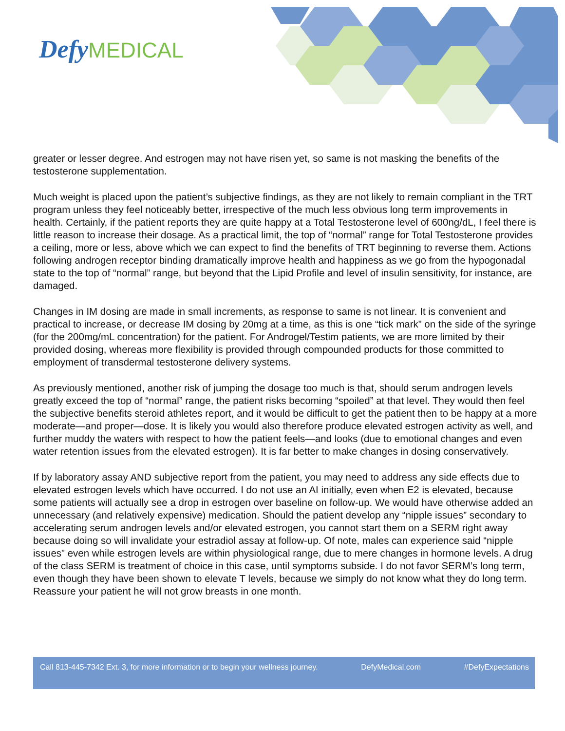Defy MEDICAL
greater or lesser degree. And estrogen may not have risen yet, so same is not masking the benefits of the testosterone supplementation.
Much weight is placed upon the patient’s subjective findings, as they are not likely to remain compliant in the TRT program unless they feel noticeably better, irrespective of the much less obvious long term improvements in health. Certainly, if the patient reports they are quite happy at a Total Testosterone level of 600ng/dL, I feel there is little reason to increase their dosage. As a practical limit, the top of “normal” range for Total Testosterone provides a ceiling, more or less, above which we can expect to find the benefits of TRT beginning to reverse them. Actions following androgen receptor binding dramatically improve health and happiness as we go from the hypogonadal state to the top of “normal” range, but beyond that the Lipid Profile and level of insulin sensitivity, for instance, are damaged.
Changes in IM dosing are made in small increments, as response to same is not linear. It is convenient and practical to increase, or decrease IM dosing by 20mg at a time, as this is one “tick mark” on the side of the syringe (for the 200mg/mL concentration) for the patient. For Androgel/Testim patients, we are more limited by their provided dosing, whereas more flexibility is provided through compounded products for those committed to employment of transdermal testosterone delivery systems.
As previously mentioned, another risk of jumping the dosage too much is that, should serum androgen levels greatly exceed the top of “normal” range, the patient risks becoming “spoiled” at that level. They would then feel the subjective benefits steroid athletes report, and it would be difficult to get the patient then to be happy at a more moderate—and proper—dose. It is likely you would also therefore produce elevated estrogen activity as well, and further muddy the waters with respect to how the patient feels—and looks (due to emotional changes and even water retention issues from the elevated estrogen). It is far better to make changes in dosing conservatively.
If by laboratory assay AND subjective report from the patient, you may need to address any side effects due to elevated estrogen levels which have occurred. I do not use an AI initially, even when E2 is elevated, because some patients will actually see a drop in estrogen over baseline on follow-up. We would have otherwise added an unnecessary (and relatively expensive) medication. Should the patient develop any “nipple issues” secondary to accelerating serum androgen levels and/or elevated estrogen, you cannot start them on a SERM right away because doing so will invalidate your estradiol assay at follow-up. Of note, males can experience said “nipple issues” even while estrogen levels are within physiological range, due to mere changes in hormone levels. A drug of the class SERM is treatment of choice in this case, until symptoms subside. I do not favor SERM’s long term, even though they have been shown to elevate T levels, because we simply do not know what they do long term. Reassure your patient he will not grow breasts in one month.
Call 813-445-7342 Ext. 3, for more information or to begin your wellness journey. DefyMedical.com #DefyExpectations